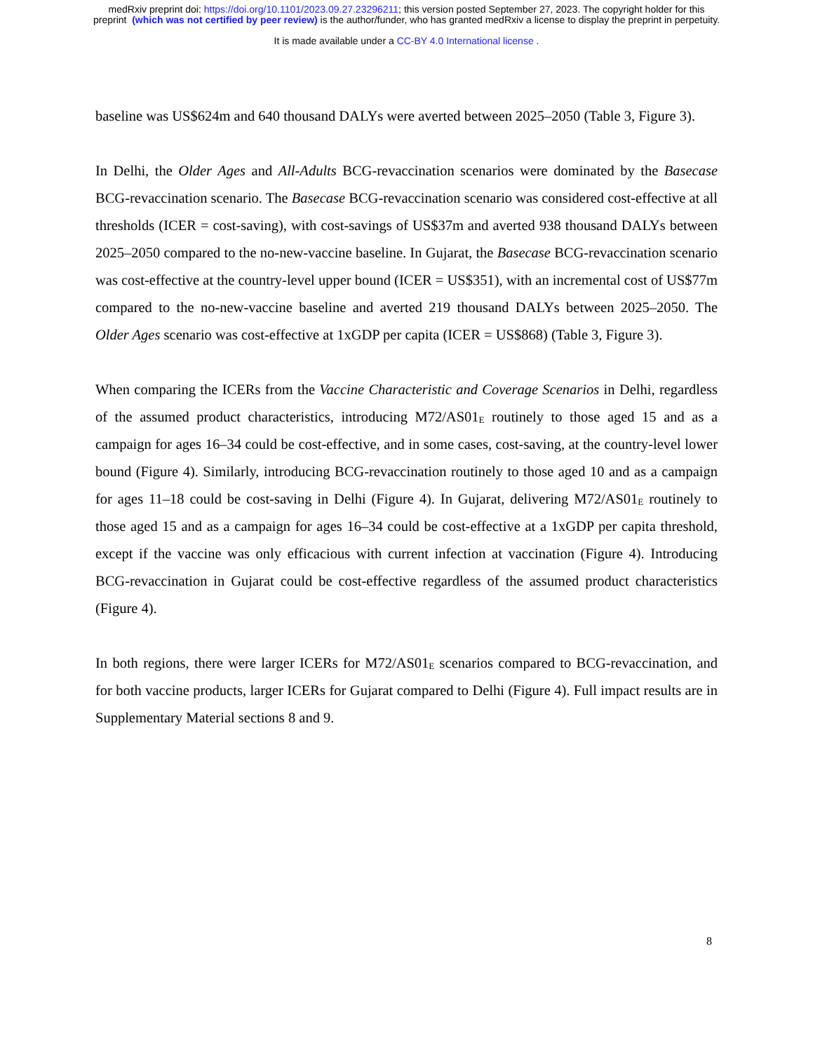medRxiv preprint doi: https://doi.org/10.1101/2023.09.27.23296211; this version posted September 27, 2023. The copyright holder for this
preprint (which was not certified by peer review) is the author/funder, who has granted medRxiv a license to display the preprint in perpetuity.
It is made available under a CC-BY 4.0 International license .
baseline was US$624m and 640 thousand DALYs were averted between 2025–2050 (Table 3, Figure 3).
In Delhi, the Older Ages and All-Adults BCG-revaccination scenarios were dominated by the Basecase BCG-revaccination scenario. The Basecase BCG-revaccination scenario was considered cost-effective at all thresholds (ICER = cost-saving), with cost-savings of US$37m and averted 938 thousand DALYs between 2025–2050 compared to the no-new-vaccine baseline. In Gujarat, the Basecase BCG-revaccination scenario was cost-effective at the country-level upper bound (ICER = US$351), with an incremental cost of US$77m compared to the no-new-vaccine baseline and averted 219 thousand DALYs between 2025–2050. The Older Ages scenario was cost-effective at 1xGDP per capita (ICER = US$868) (Table 3, Figure 3).
When comparing the ICERs from the Vaccine Characteristic and Coverage Scenarios in Delhi, regardless of the assumed product characteristics, introducing M72/AS01<sub>E</sub> routinely to those aged 15 and as a campaign for ages 16–34 could be cost-effective, and in some cases, cost-saving, at the country-level lower bound (Figure 4). Similarly, introducing BCG-revaccination routinely to those aged 10 and as a campaign for ages 11–18 could be cost-saving in Delhi (Figure 4). In Gujarat, delivering M72/AS01<sub>E</sub> routinely to those aged 15 and as a campaign for ages 16–34 could be cost-effective at a 1xGDP per capita threshold, except if the vaccine was only efficacious with current infection at vaccination (Figure 4). Introducing BCG-revaccination in Gujarat could be cost-effective regardless of the assumed product characteristics (Figure 4).
In both regions, there were larger ICERs for M72/AS01<sub>E</sub> scenarios compared to BCG-revaccination, and for both vaccine products, larger ICERs for Gujarat compared to Delhi (Figure 4). Full impact results are in Supplementary Material sections 8 and 9.
8